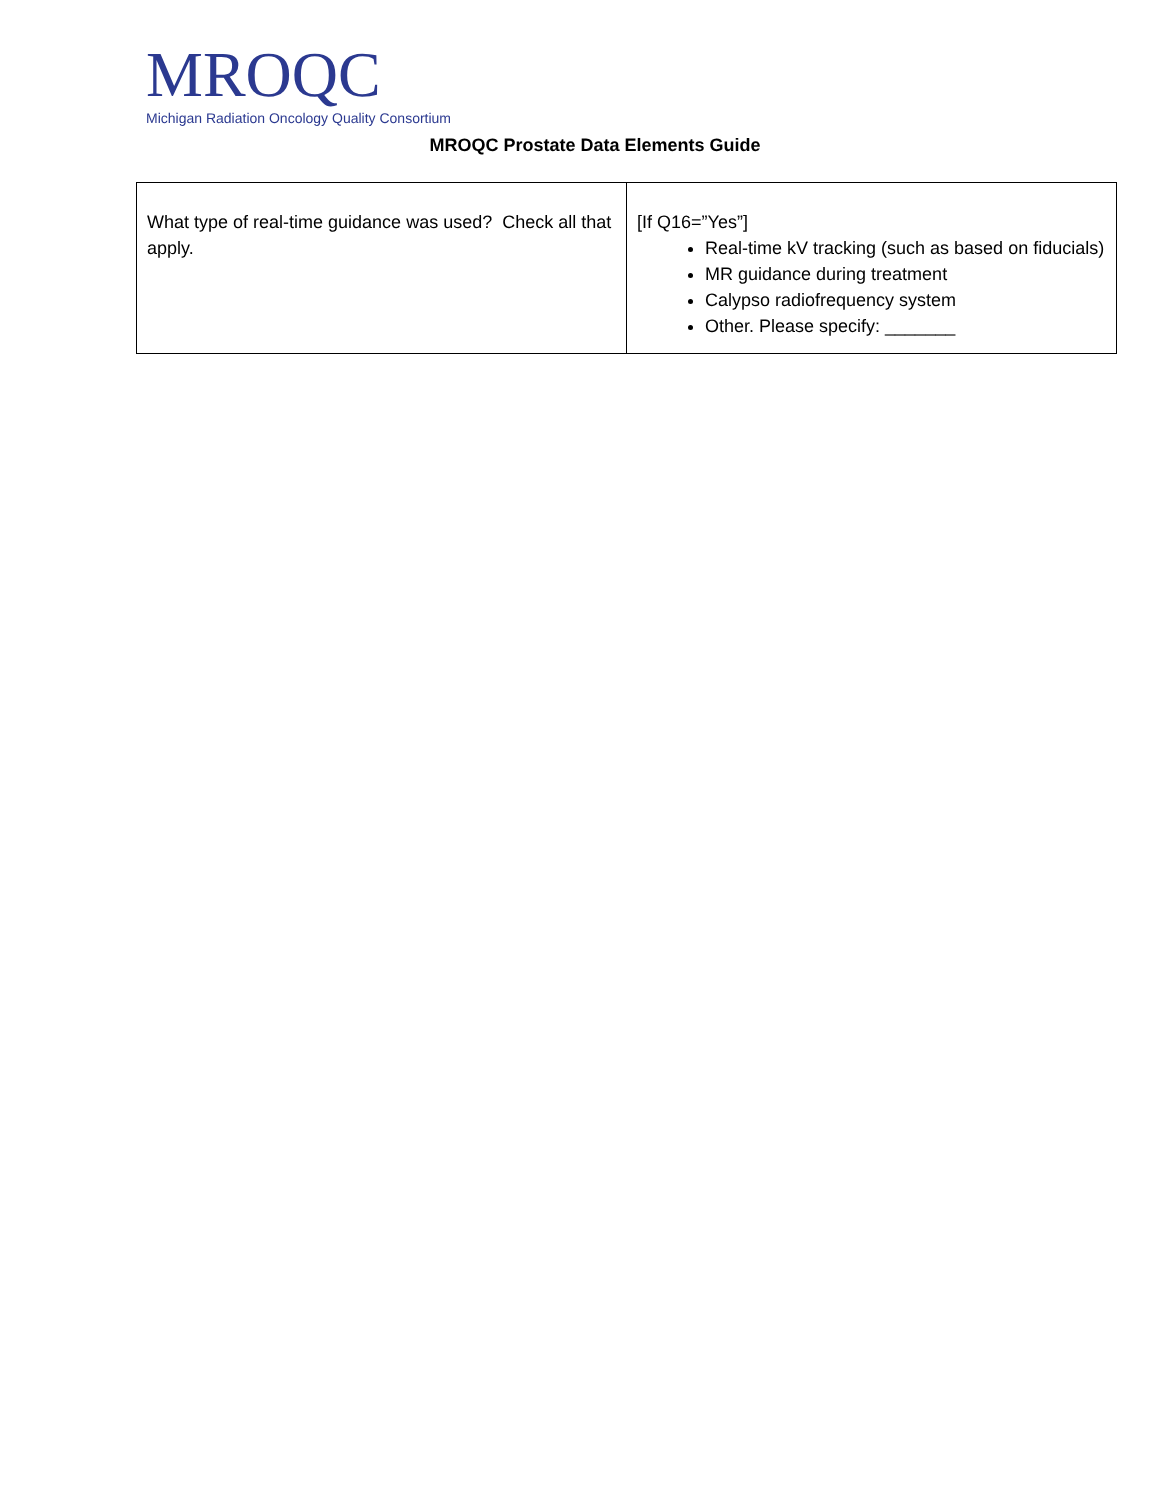MROQC
Michigan Radiation Oncology Quality Consortium
MROQC Prostate Data Elements Guide
| What type of real-time guidance was used? Check all that apply. | [If Q16=”Yes”] Real-time kV tracking (such as based on fiducials) MR guidance during treatment Calypso radiofrequency system Other. Please specify: _______ |